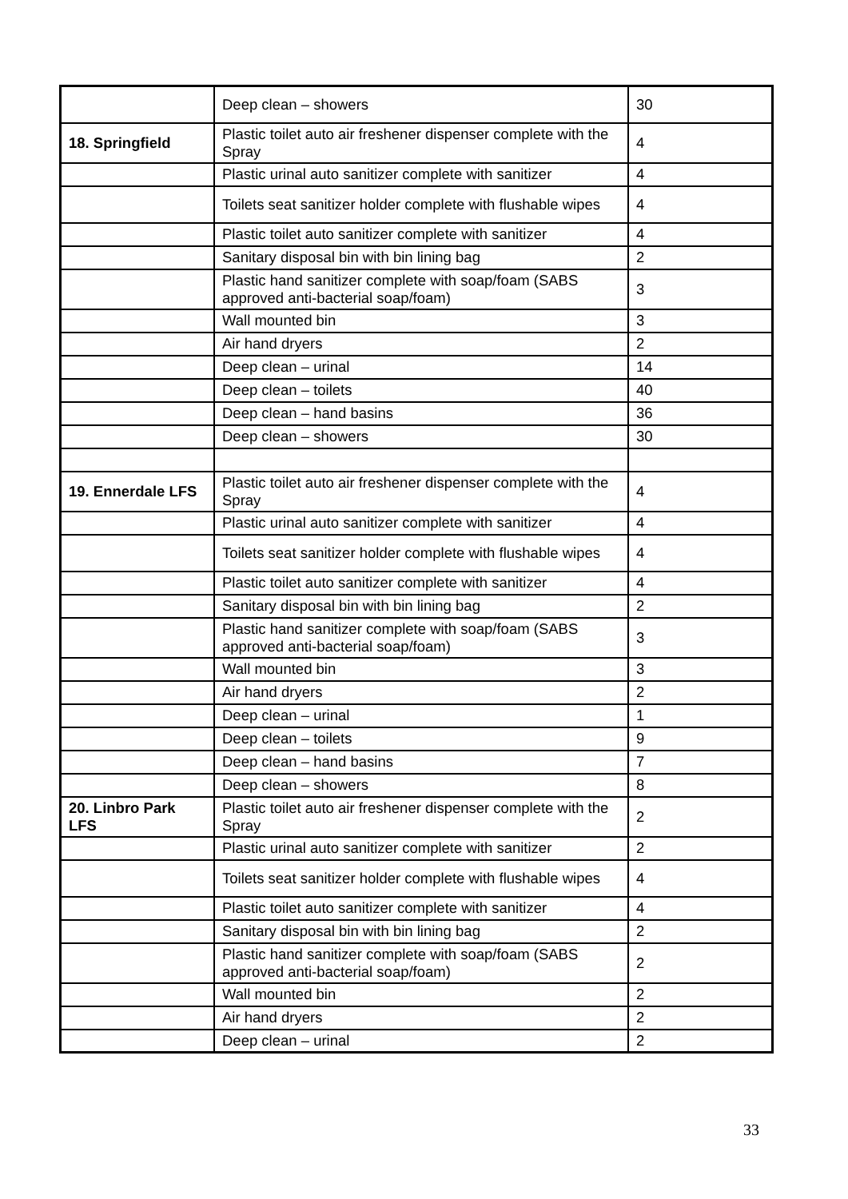| | Deep clean – showers | 30 |
| 18. Springfield | Plastic toilet auto air freshener dispenser complete with the Spray | 4 |
| | Plastic urinal auto sanitizer complete with sanitizer | 4 |
| | Toilets seat sanitizer holder complete with flushable wipes | 4 |
| | Plastic toilet auto sanitizer complete with sanitizer | 4 |
| | Sanitary disposal bin with bin lining bag | 2 |
| | Plastic hand sanitizer complete with soap/foam (SABS approved anti-bacterial soap/foam) | 3 |
| | Wall mounted bin | 3 |
| | Air hand dryers | 2 |
| | Deep clean – urinal | 14 |
| | Deep clean – toilets | 40 |
| | Deep clean – hand basins | 36 |
| | Deep clean – showers | 30 |
| 19. Ennerdale LFS | Plastic toilet auto air freshener dispenser complete with the Spray | 4 |
| | Plastic urinal auto sanitizer complete with sanitizer | 4 |
| | Toilets seat sanitizer holder complete with flushable wipes | 4 |
| | Plastic toilet auto sanitizer complete with sanitizer | 4 |
| | Sanitary disposal bin with bin lining bag | 2 |
| | Plastic hand sanitizer complete with soap/foam (SABS approved anti-bacterial soap/foam) | 3 |
| | Wall mounted bin | 3 |
| | Air hand dryers | 2 |
| | Deep clean – urinal | 1 |
| | Deep clean – toilets | 9 |
| | Deep clean – hand basins | 7 |
| | Deep clean – showers | 8 |
| 20. Linbro Park LFS | Plastic toilet auto air freshener dispenser complete with the Spray | 2 |
| | Plastic urinal auto sanitizer complete with sanitizer | 2 |
| | Toilets seat sanitizer holder complete with flushable wipes | 4 |
| | Plastic toilet auto sanitizer complete with sanitizer | 4 |
| | Sanitary disposal bin with bin lining bag | 2 |
| | Plastic hand sanitizer complete with soap/foam (SABS approved anti-bacterial soap/foam) | 2 |
| | Wall mounted bin | 2 |
| | Air hand dryers | 2 |
| | Deep clean – urinal | 2 |
33